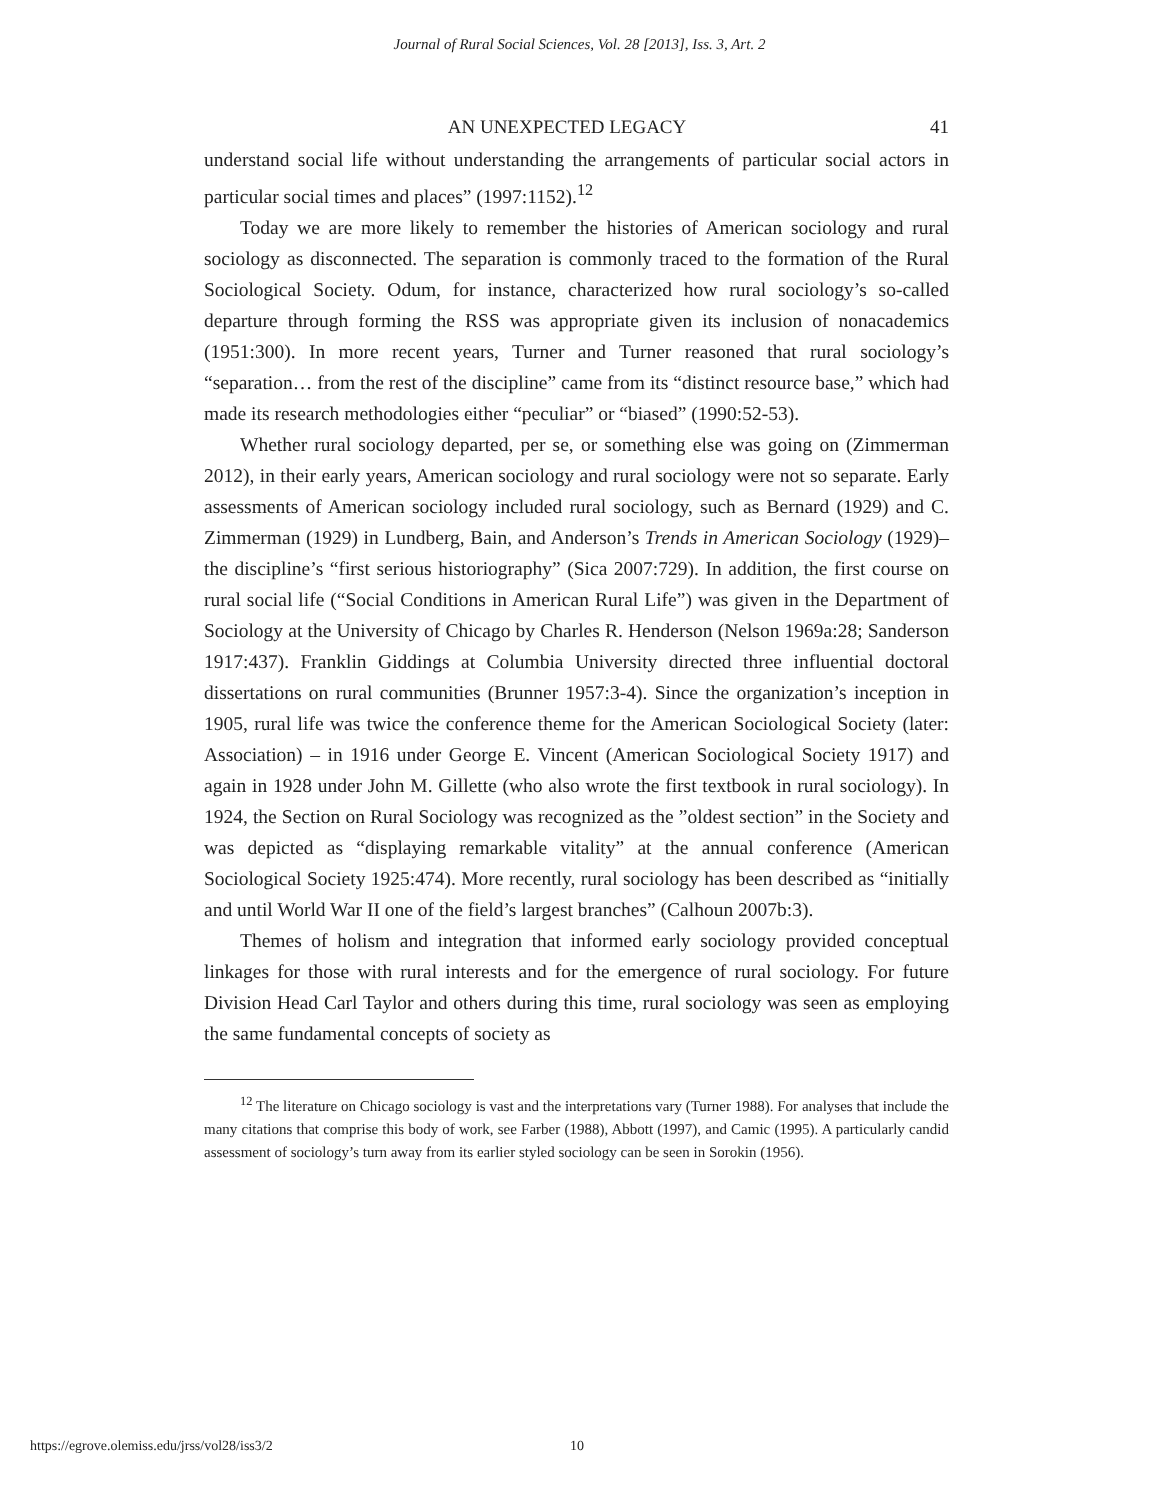Journal of Rural Social Sciences, Vol. 28 [2013], Iss. 3, Art. 2
AN UNEXPECTED LEGACY 41
understand social life without understanding the arrangements of particular social actors in particular social times and places” (1997:1152).<sup>12</sup>
Today we are more likely to remember the histories of American sociology and rural sociology as disconnected. The separation is commonly traced to the formation of the Rural Sociological Society. Odum, for instance, characterized how rural sociology’s so-called departure through forming the RSS was appropriate given its inclusion of nonacademics (1951:300). In more recent years, Turner and Turner reasoned that rural sociology’s “separation… from the rest of the discipline” came from its “distinct resource base,” which had made its research methodologies either “peculiar” or “biased” (1990:52-53).
Whether rural sociology departed, per se, or something else was going on (Zimmerman 2012), in their early years, American sociology and rural sociology were not so separate. Early assessments of American sociology included rural sociology, such as Bernard (1929) and C. Zimmerman (1929) in Lundberg, Bain, and Anderson’s Trends in American Sociology (1929)–the discipline’s “first serious historiography” (Sica 2007:729). In addition, the first course on rural social life (“Social Conditions in American Rural Life”) was given in the Department of Sociology at the University of Chicago by Charles R. Henderson (Nelson 1969a:28; Sanderson 1917:437). Franklin Giddings at Columbia University directed three influential doctoral dissertations on rural communities (Brunner 1957:3-4). Since the organization’s inception in 1905, rural life was twice the conference theme for the American Sociological Society (later: Association) – in 1916 under George E. Vincent (American Sociological Society 1917) and again in 1928 under John M. Gillette (who also wrote the first textbook in rural sociology). In 1924, the Section on Rural Sociology was recognized as the ”oldest section” in the Society and was depicted as “displaying remarkable vitality” at the annual conference (American Sociological Society 1925:474). More recently, rural sociology has been described as “initially and until World War II one of the field’s largest branches” (Calhoun 2007b:3).
Themes of holism and integration that informed early sociology provided conceptual linkages for those with rural interests and for the emergence of rural sociology. For future Division Head Carl Taylor and others during this time, rural sociology was seen as employing the same fundamental concepts of society as
<sup>12</sup> The literature on Chicago sociology is vast and the interpretations vary (Turner 1988). For analyses that include the many citations that comprise this body of work, see Farber (1988), Abbott (1997), and Camic (1995). A particularly candid assessment of sociology’s turn away from its earlier styled sociology can be seen in Sorokin (1956).
https://egrove.olemiss.edu/jrss/vol28/iss3/2 10